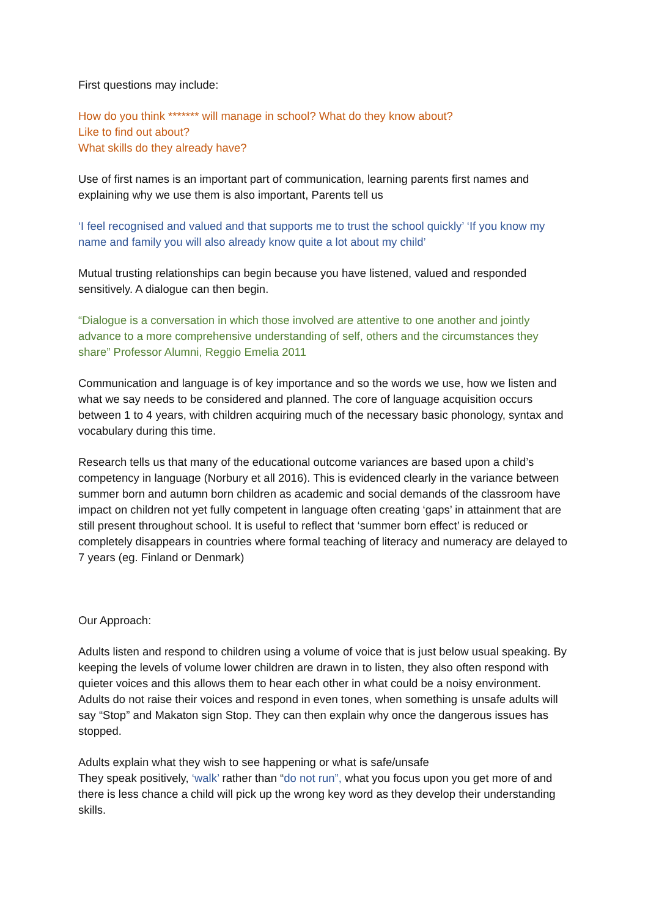First questions may include:
How do you think ******* will manage in school? What do they know about?
Like to find out about?
What skills do they already have?
Use of first names is an important part of communication, learning parents first names and explaining why we use them is also important, Parents tell us
‘I feel recognised and valued and that supports me to trust the school quickly’ ‘If you know my name and family you will also already know quite a lot about my child’
Mutual trusting relationships can begin because you have listened, valued and responded sensitively. A dialogue can then begin.
“Dialogue is a conversation in which those involved are attentive to one another and jointly advance to a more comprehensive understanding of self, others and the circumstances they share” Professor Alumni, Reggio Emelia 2011
Communication and language is of key importance and so the words we use, how we listen and what we say needs to be considered and planned. The core of language acquisition occurs between 1 to 4 years, with children acquiring much of the necessary basic phonology, syntax and vocabulary during this time.
Research tells us that many of the educational outcome variances are based upon a child’s competency in language (Norbury et all 2016). This is evidenced clearly in the variance between summer born and autumn born children as academic and social demands of the classroom have impact on children not yet fully competent in language often creating ‘gaps’ in attainment that are still present throughout school. It is useful to reflect that ‘summer born effect’ is reduced or completely disappears in countries where formal teaching of literacy and numeracy are delayed to 7 years (eg. Finland or Denmark)
Our Approach:
Adults listen and respond to children using a volume of voice that is just below usual speaking. By keeping the levels of volume lower children are drawn in to listen, they also often respond with quieter voices and this allows them to hear each other in what could be a noisy environment. Adults do not raise their voices and respond in even tones, when something is unsafe adults will say “Stop” and Makaton sign Stop. They can then explain why once the dangerous issues has stopped.
Adults explain what they wish to see happening or what is safe/unsafe
They speak positively, ‘walk’ rather than “do not run”, what you focus upon you get more of and there is less chance a child will pick up the wrong key word as they develop their understanding skills.